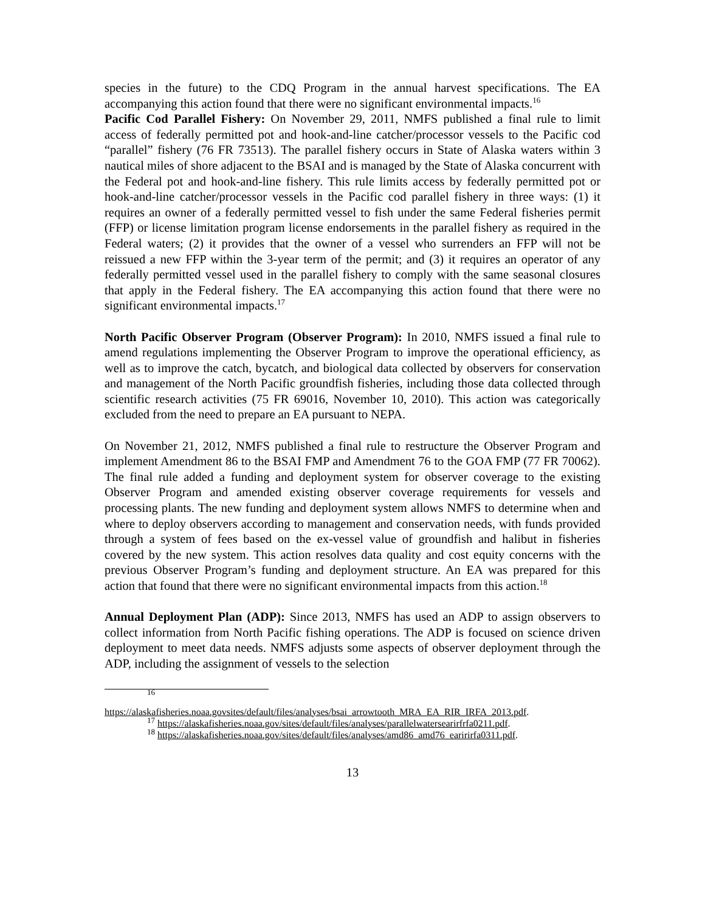species in the future) to the CDQ Program in the annual harvest specifications. The EA accompanying this action found that there were no significant environmental impacts.<sup>16</sup>
Pacific Cod Parallel Fishery: On November 29, 2011, NMFS published a final rule to limit access of federally permitted pot and hook-and-line catcher/processor vessels to the Pacific cod “parallel” fishery (76 FR 73513). The parallel fishery occurs in State of Alaska waters within 3 nautical miles of shore adjacent to the BSAI and is managed by the State of Alaska concurrent with the Federal pot and hook-and-line fishery. This rule limits access by federally permitted pot or hook-and-line catcher/processor vessels in the Pacific cod parallel fishery in three ways: (1) it requires an owner of a federally permitted vessel to fish under the same Federal fisheries permit (FFP) or license limitation program license endorsements in the parallel fishery as required in the Federal waters; (2) it provides that the owner of a vessel who surrenders an FFP will not be reissued a new FFP within the 3-year term of the permit; and (3) it requires an operator of any federally permitted vessel used in the parallel fishery to comply with the same seasonal closures that apply in the Federal fishery. The EA accompanying this action found that there were no significant environmental impacts.<sup>17</sup>
North Pacific Observer Program (Observer Program): In 2010, NMFS issued a final rule to amend regulations implementing the Observer Program to improve the operational efficiency, as well as to improve the catch, bycatch, and biological data collected by observers for conservation and management of the North Pacific groundfish fisheries, including those data collected through scientific research activities (75 FR 69016, November 10, 2010). This action was categorically excluded from the need to prepare an EA pursuant to NEPA.
On November 21, 2012, NMFS published a final rule to restructure the Observer Program and implement Amendment 86 to the BSAI FMP and Amendment 76 to the GOA FMP (77 FR 70062). The final rule added a funding and deployment system for observer coverage to the existing Observer Program and amended existing observer coverage requirements for vessels and processing plants. The new funding and deployment system allows NMFS to determine when and where to deploy observers according to management and conservation needs, with funds provided through a system of fees based on the ex-vessel value of groundfish and halibut in fisheries covered by the new system. This action resolves data quality and cost equity concerns with the previous Observer Program’s funding and deployment structure. An EA was prepared for this action that found that there were no significant environmental impacts from this action.<sup>18</sup>
Annual Deployment Plan (ADP): Since 2013, NMFS has used an ADP to assign observers to collect information from North Pacific fishing operations. The ADP is focused on science driven deployment to meet data needs. NMFS adjusts some aspects of observer deployment through the ADP, including the assignment of vessels to the selection
<sup>16</sup>
https://alaskafisheries.noaa.govsites/default/files/analyses/bsai_arrowtooth_MRA_EA_RIR_IRFA_2013.pdf.
<sup>17</sup> https://alaskafisheries.noaa.gov/sites/default/files/analyses/parallelwatersearirfrfa0211.pdf.
<sup>18</sup> https://alaskafisheries.noaa.gov/sites/default/files/analyses/amd86_amd76_earirirfa0311.pdf.
13